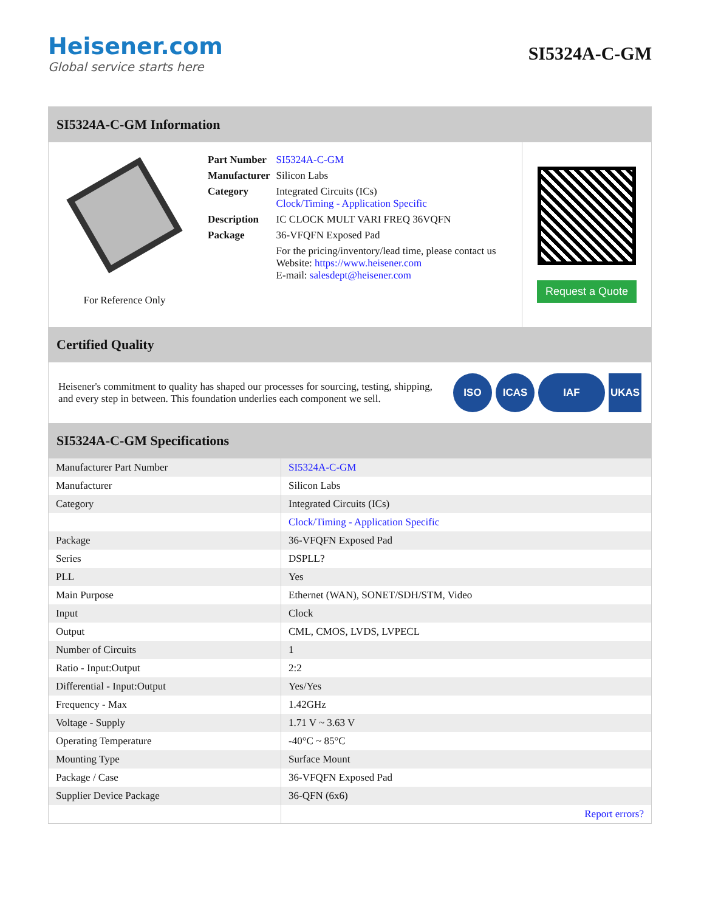Heisener.com
Global service starts here
SI5324A-C-GM
SI5324A-C-GM Information
For Reference Only
| Part Number | SI5324A-C-GM |
| Manufacturer | Silicon Labs |
| Category | Integrated Circuits (ICs) Clock/Timing - Application Specific |
| Description | IC CLOCK MULT VARI FREQ 36VQFN |
| Package | 36-VFQFN Exposed Pad |
| | For the pricing/inventory/lead time, please contact us Website: https://www.heisener.com E-mail: salesdept@heisener.com |
Request a Quote
Certified Quality
Heisener's commitment to quality has shaped our processes for sourcing, testing, shipping, and every step in between. This foundation underlies each component we sell.
ISO ICAS IAF UKAS
SI5324A-C-GM Specifications
| Manufacturer Part Number | SI5324A-C-GM |
| Manufacturer | Silicon Labs |
| Category | Integrated Circuits (ICs) |
| | Clock/Timing - Application Specific |
| Package | 36-VFQFN Exposed Pad |
| Series | DSPLL? |
| PLL | Yes |
| Main Purpose | Ethernet (WAN), SONET/SDH/STM, Video |
| Input | Clock |
| Output | CML, CMOS, LVDS, LVPECL |
| Number of Circuits | 1 |
| Ratio - Input:Output | 2:2 |
| Differential - Input:Output | Yes/Yes |
| Frequency - Max | 1.42GHz |
| Voltage - Supply | 1.71 V ~ 3.63 V |
| Operating Temperature | -40°C ~ 85°C |
| Mounting Type | Surface Mount |
| Package / Case | 36-VFQFN Exposed Pad |
| Supplier Device Package | 36-QFN (6x6) |
| | Report errors? |